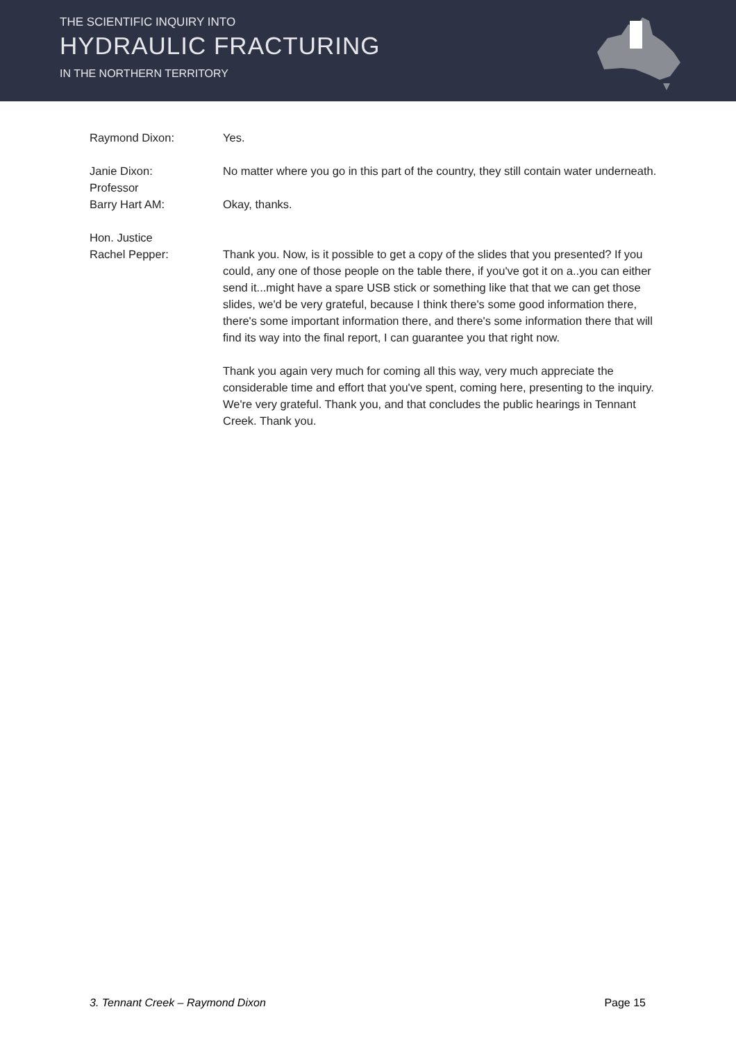THE SCIENTIFIC INQUIRY INTO
HYDRAULIC FRACTURING
IN THE NORTHERN TERRITORY
Raymond Dixon: Yes.
Janie Dixon: No matter where you go in this part of the country, they still contain water underneath.
Professor
Barry Hart AM:
Okay, thanks.
Hon. Justice
Rachel Pepper:
Thank you. Now, is it possible to get a copy of the slides that you presented? If you could, any one of those people on the table there, if you've got it on a..you can either send it...might have a spare USB stick or something like that that we can get those slides, we'd be very grateful, because I think there's some good information there, there's some important information there, and there's some information there that will find its way into the final report, I can guarantee you that right now.
Thank you again very much for coming all this way, very much appreciate the considerable time and effort that you've spent, coming here, presenting to the inquiry. We're very grateful. Thank you, and that concludes the public hearings in Tennant Creek. Thank you.
3. Tennant Creek – Raymond Dixon Page 15